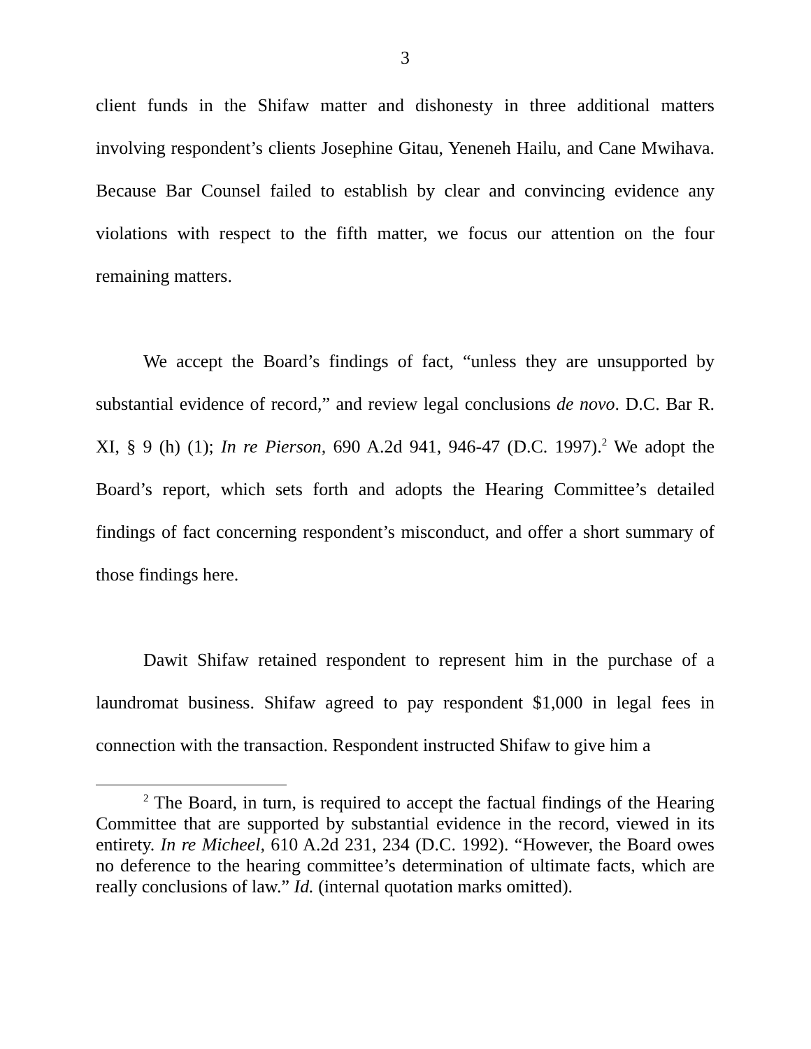3
client funds in the Shifaw matter and dishonesty in three additional matters involving respondent’s clients Josephine Gitau, Yeneneh Hailu, and Cane Mwihava. Because Bar Counsel failed to establish by clear and convincing evidence any violations with respect to the fifth matter, we focus our attention on the four remaining matters.
We accept the Board’s findings of fact, “unless they are unsupported by substantial evidence of record,” and review legal conclusions de novo. D.C. Bar R. XI, § 9 (h) (1); In re Pierson, 690 A.2d 941, 946-47 (D.C. 1997).<sup>2</sup> We adopt the Board’s report, which sets forth and adopts the Hearing Committee’s detailed findings of fact concerning respondent’s misconduct, and offer a short summary of those findings here.
Dawit Shifaw retained respondent to represent him in the purchase of a laundromat business. Shifaw agreed to pay respondent $1,000 in legal fees in connection with the transaction. Respondent instructed Shifaw to give him a
<sup>2</sup> The Board, in turn, is required to accept the factual findings of the Hearing Committee that are supported by substantial evidence in the record, viewed in its entirety. In re Micheel, 610 A.2d 231, 234 (D.C. 1992). “However, the Board owes no deference to the hearing committee’s determination of ultimate facts, which are really conclusions of law.” Id. (internal quotation marks omitted).